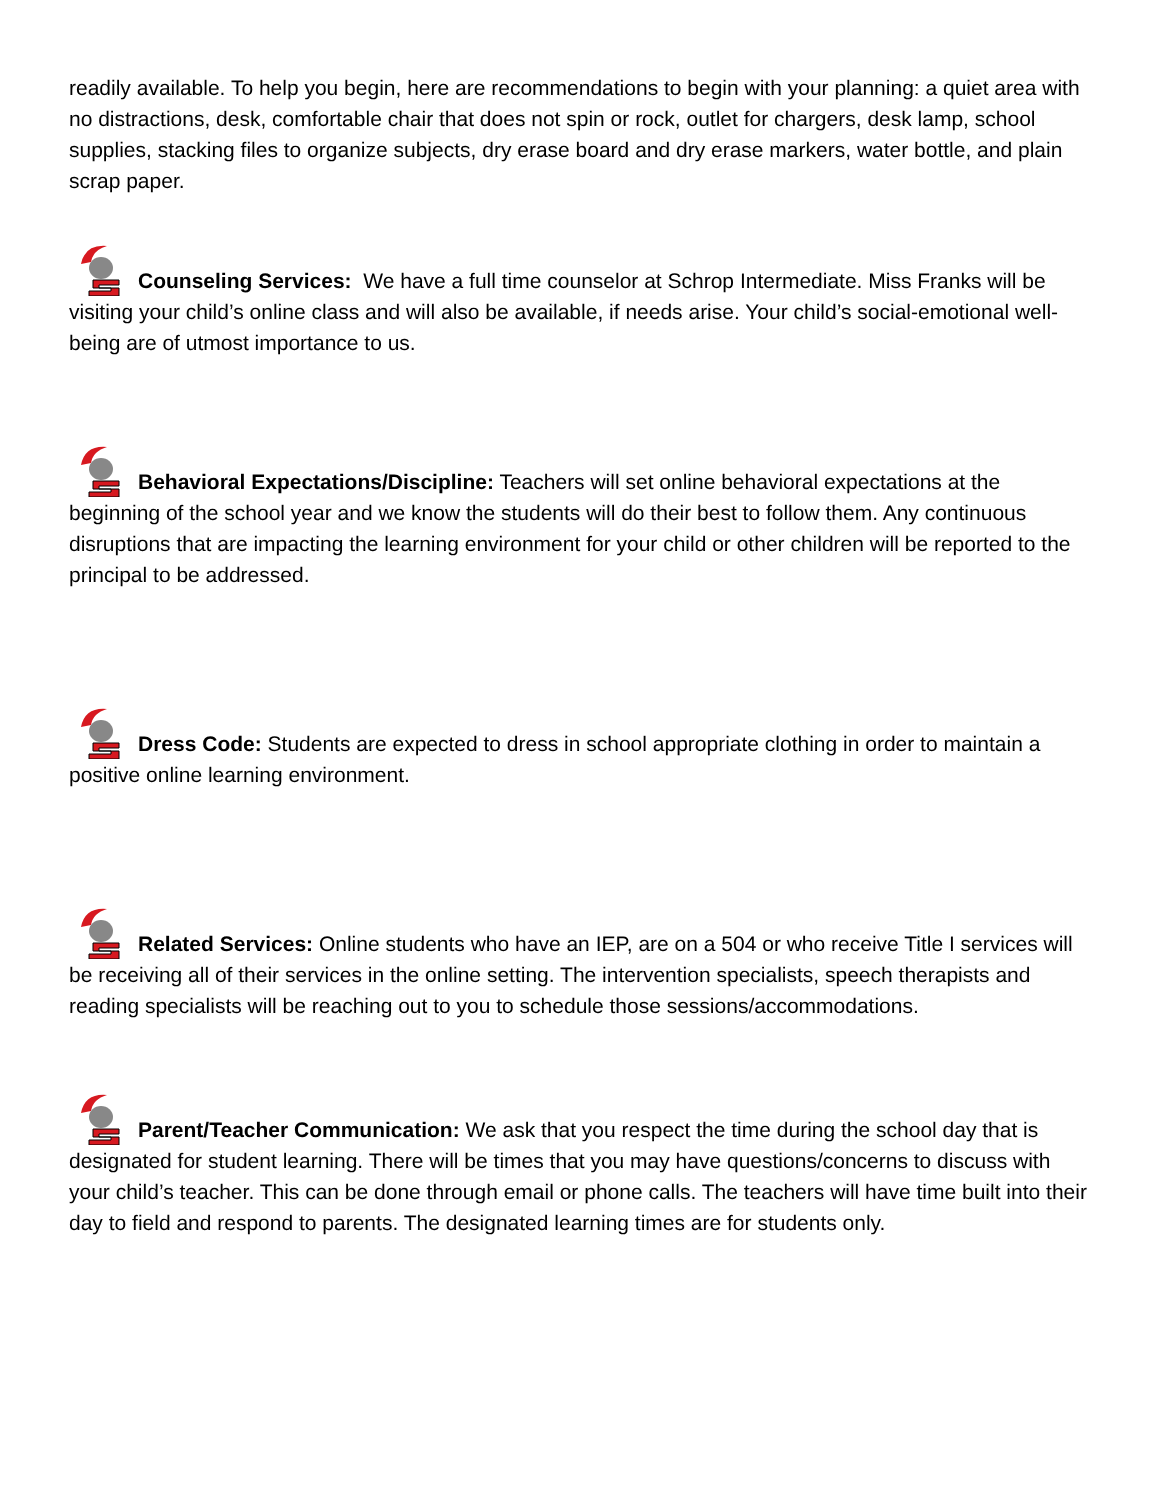readily available. To help you begin, here are recommendations to begin with your planning: a quiet area with no distractions, desk, comfortable chair that does not spin or rock, outlet for chargers, desk lamp, school supplies, stacking files to organize subjects, dry erase board and dry erase markers, water bottle, and plain scrap paper.
Counseling Services: We have a full time counselor at Schrop Intermediate. Miss Franks will be visiting your child’s online class and will also be available, if needs arise. Your child’s social-emotional well-being are of utmost importance to us.
Behavioral Expectations/Discipline: Teachers will set online behavioral expectations at the beginning of the school year and we know the students will do their best to follow them. Any continuous disruptions that are impacting the learning environment for your child or other children will be reported to the principal to be addressed.
Dress Code: Students are expected to dress in school appropriate clothing in order to maintain a positive online learning environment.
Related Services: Online students who have an IEP, are on a 504 or who receive Title I services will be receiving all of their services in the online setting. The intervention specialists, speech therapists and reading specialists will be reaching out to you to schedule those sessions/accommodations.
Parent/Teacher Communication: We ask that you respect the time during the school day that is designated for student learning. There will be times that you may have questions/concerns to discuss with your child’s teacher. This can be done through email or phone calls. The teachers will have time built into their day to field and respond to parents. The designated learning times are for students only.